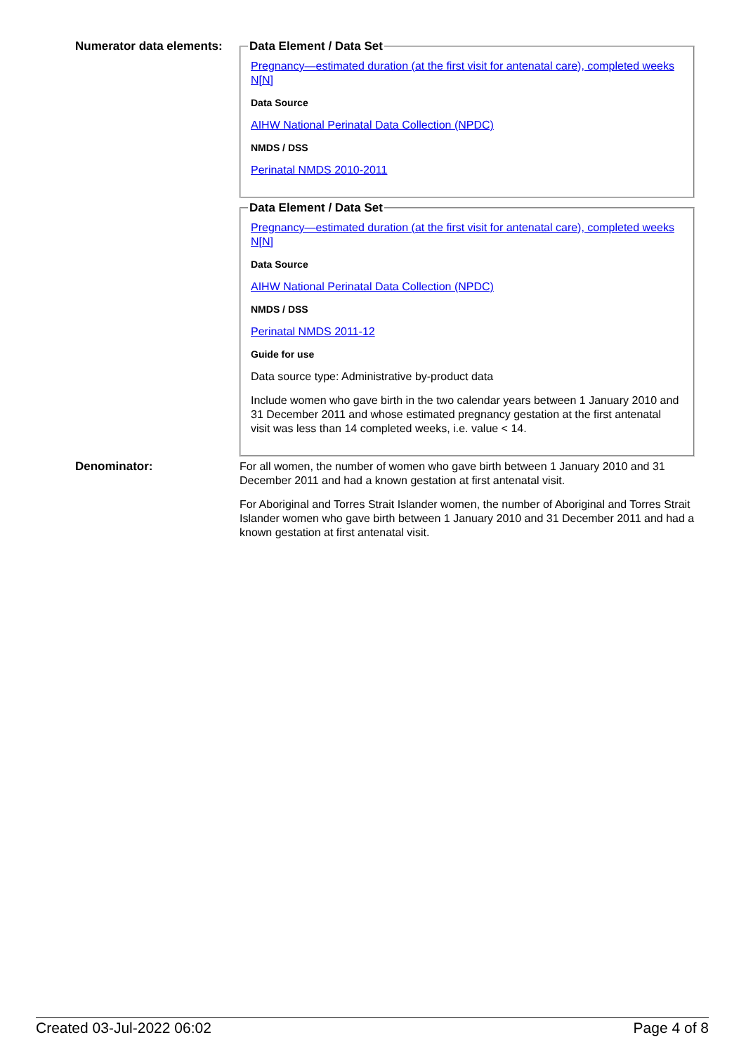Numerator data elements:
Data Element / Data Set
Pregnancy—estimated duration (at the first visit for antenatal care), completed weeks N[N]
Data Source
AIHW National Perinatal Data Collection (NPDC)
NMDS / DSS
Perinatal NMDS 2010-2011
Data Element / Data Set
Pregnancy—estimated duration (at the first visit for antenatal care), completed weeks N[N]
Data Source
AIHW National Perinatal Data Collection (NPDC)
NMDS / DSS
Perinatal NMDS 2011-12
Guide for use
Data source type: Administrative by-product data
Include women who gave birth in the two calendar years between 1 January 2010 and 31 December 2011 and whose estimated pregnancy gestation at the first antenatal visit was less than 14 completed weeks, i.e. value < 14.
Denominator:
For all women, the number of women who gave birth between 1 January 2010 and 31 December 2011 and had a known gestation at first antenatal visit.
For Aboriginal and Torres Strait Islander women, the number of Aboriginal and Torres Strait Islander women who gave birth between 1 January 2010 and 31 December 2011 and had a known gestation at first antenatal visit.
Created 03-Jul-2022 06:02 Page 4 of 8